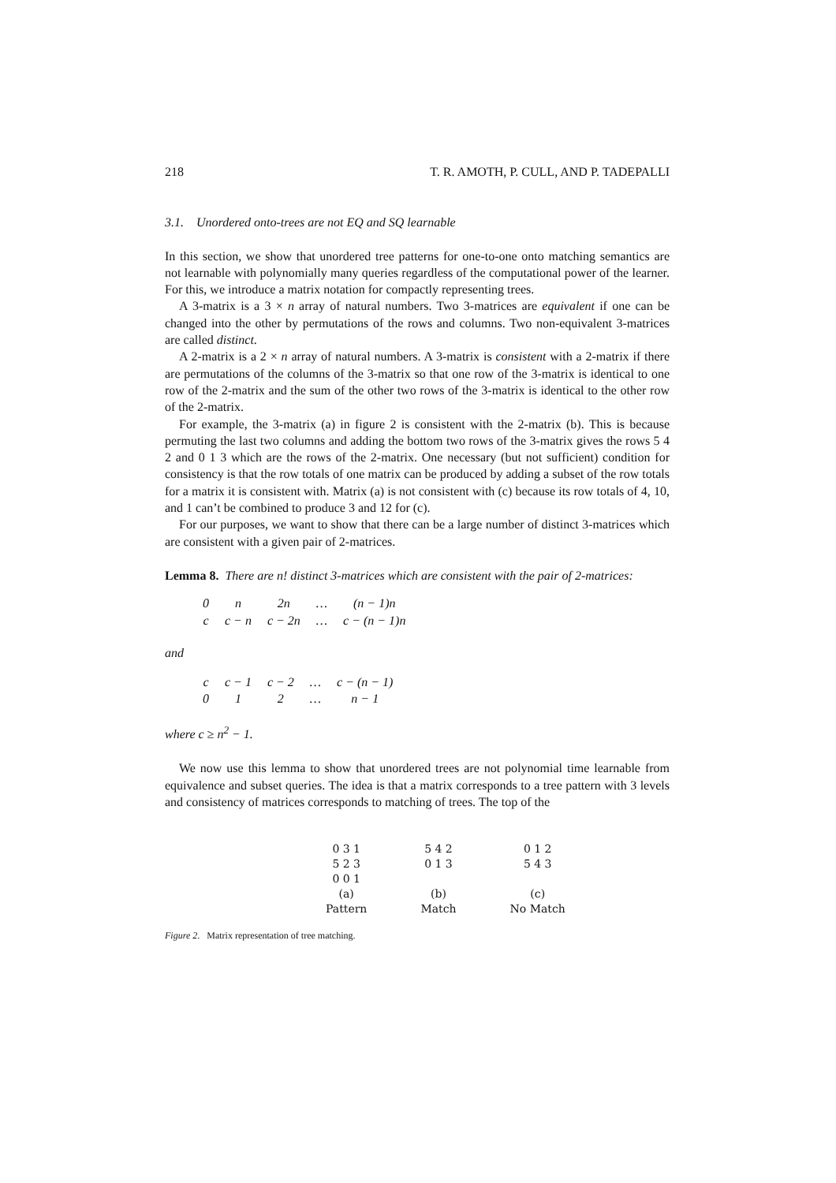218 T. R. AMOTH, P. CULL, AND P. TADEPALLI
3.1. Unordered onto-trees are not EQ and SQ learnable
In this section, we show that unordered tree patterns for one-to-one onto matching semantics are not learnable with polynomially many queries regardless of the computational power of the learner. For this, we introduce a matrix notation for compactly representing trees.
A 3-matrix is a 3 × n array of natural numbers. Two 3-matrices are equivalent if one can be changed into the other by permutations of the rows and columns. Two non-equivalent 3-matrices are called distinct.
A 2-matrix is a 2 × n array of natural numbers. A 3-matrix is consistent with a 2-matrix if there are permutations of the columns of the 3-matrix so that one row of the 3-matrix is identical to one row of the 2-matrix and the sum of the other two rows of the 3-matrix is identical to the other row of the 2-matrix.
For example, the 3-matrix (a) in figure 2 is consistent with the 2-matrix (b). This is because permuting the last two columns and adding the bottom two rows of the 3-matrix gives the rows 5 4 2 and 0 1 3 which are the rows of the 2-matrix. One necessary (but not sufficient) condition for consistency is that the row totals of one matrix can be produced by adding a subset of the row totals for a matrix it is consistent with. Matrix (a) is not consistent with (c) because its row totals of 4, 10, and 1 can’t be combined to produce 3 and 12 for (c).
For our purposes, we want to show that there can be a large number of distinct 3-matrices which are consistent with a given pair of 2-matrices.
Lemma 8. There are n! distinct 3-matrices which are consistent with the pair of 2-matrices:
| 0 | n | 2n | … | (n − 1)n |
| c | c − n | c − 2n | … | c − (n − 1)n |
and
| c | c − 1 | c − 2 | … | c − (n − 1) |
| 0 | 1 | 2 | … | n − 1 |
where c ≥ n<sup>2</sup> − 1.
We now use this lemma to show that unordered trees are not polynomial time learnable from equivalence and subset queries. The idea is that a matrix corresponds to a tree pattern with 3 levels and consistency of matrices corresponds to matching of trees. The top of the
| 0 3 1 5 2 3 0 0 1 | 5 4 2 0 1 3 | 0 1 2 5 4 3 |
| (a) Pattern | (b) Match | (c) No Match |
Figure 2. Matrix representation of tree matching.